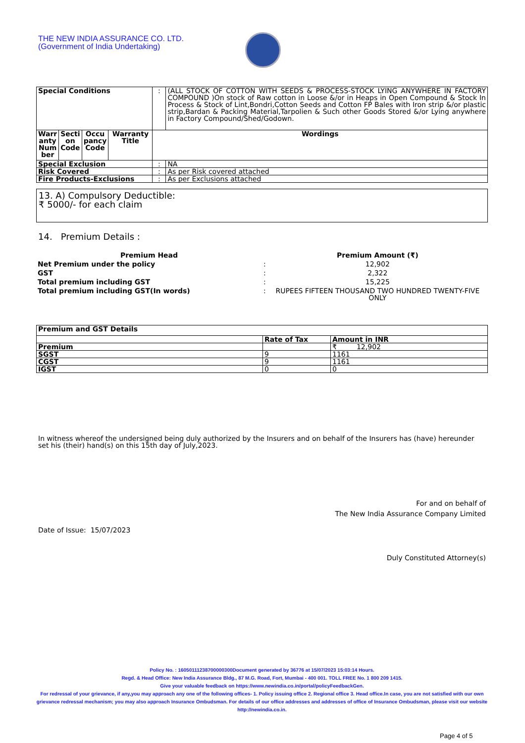THE NEW INDIA ASSURANCE CO. LTD.
(Government of India Undertaking)
| Special Conditions | | | | : | (ALL STOCK OF COTTON WITH SEEDS & PROCESS-STOCK LYING ANYWHERE IN FACTORY COMPOUND )On stock of Raw cotton in Loose &/or in Heaps in Open Compound & Stock In Process & Stock of Lint,Bondri,Cotton Seeds and Cotton FP Bales with Iron strip &/or plastic strip,Bardan & Packing Material,Tarpolien & Such other Goods Stored &/or Lying anywhere in Factory Compound/Shed/Godown. |
| Warr anty Num ber | Secti on Code | Occu pancy Code | Warranty Title | Wordings | |
| Special Exclusion | | | | : | NA |
| Risk Covered | | | | : | As per Risk covered attached |
| Fire Products-Exclusions | | | | : | As per Exclusions attached |
13. A) Compulsory Deductible:
₹ 5000/- for each claim
14. Premium Details :
| Premium Head | | Premium Amount (₹) |
| Net Premium under the policy | : | 12,902 |
| GST | : | 2,322 |
| Total premium including GST | : | 15,225 |
| Total premium including GST(In words) | : | RUPEES FIFTEEN THOUSAND TWO HUNDRED TWENTY-FIVE ONLY |
| Premium and GST Details | | |
| | Rate of Tax | Amount in INR |
| Premium | | ₹ 12,902 |
| SGST | 9 | 1161 |
| CGST | 9 | 1161 |
| IGST | 0 | 0 |
In witness whereof the undersigned being duly authorized by the Insurers and on behalf of the Insurers has (have) hereunder set his (their) hand(s) on this 15th day of July,2023.
For and on behalf of
The New India Assurance Company Limited
Date of Issue: 15/07/2023
Duly Constituted Attorney(s)
Policy No. : 16050111238700000300Document generated by 36776 at 15/07/2023 15:03:14 Hours.
Regd. & Head Office: New India Assurance Bldg., 87 M.G. Road, Fort, Mumbai - 400 001. TOLL FREE No. 1 800 209 1415.
Give your valuable feedback on https://www.newindia.co.in/portal/policyFeedbackGen.
For redressal of your grievance, if any,you may approach any one of the following offices- 1. Policy issuing office 2. Regional office 3. Head office.In case, you are not satisfied with our own grievance redressal mechanism; you may also approach Insurance Ombudsman. For details of our office addresses and addresses of office of Insurance Ombudsman, please visit our website http://newindia.co.in.
Page 4 of 5